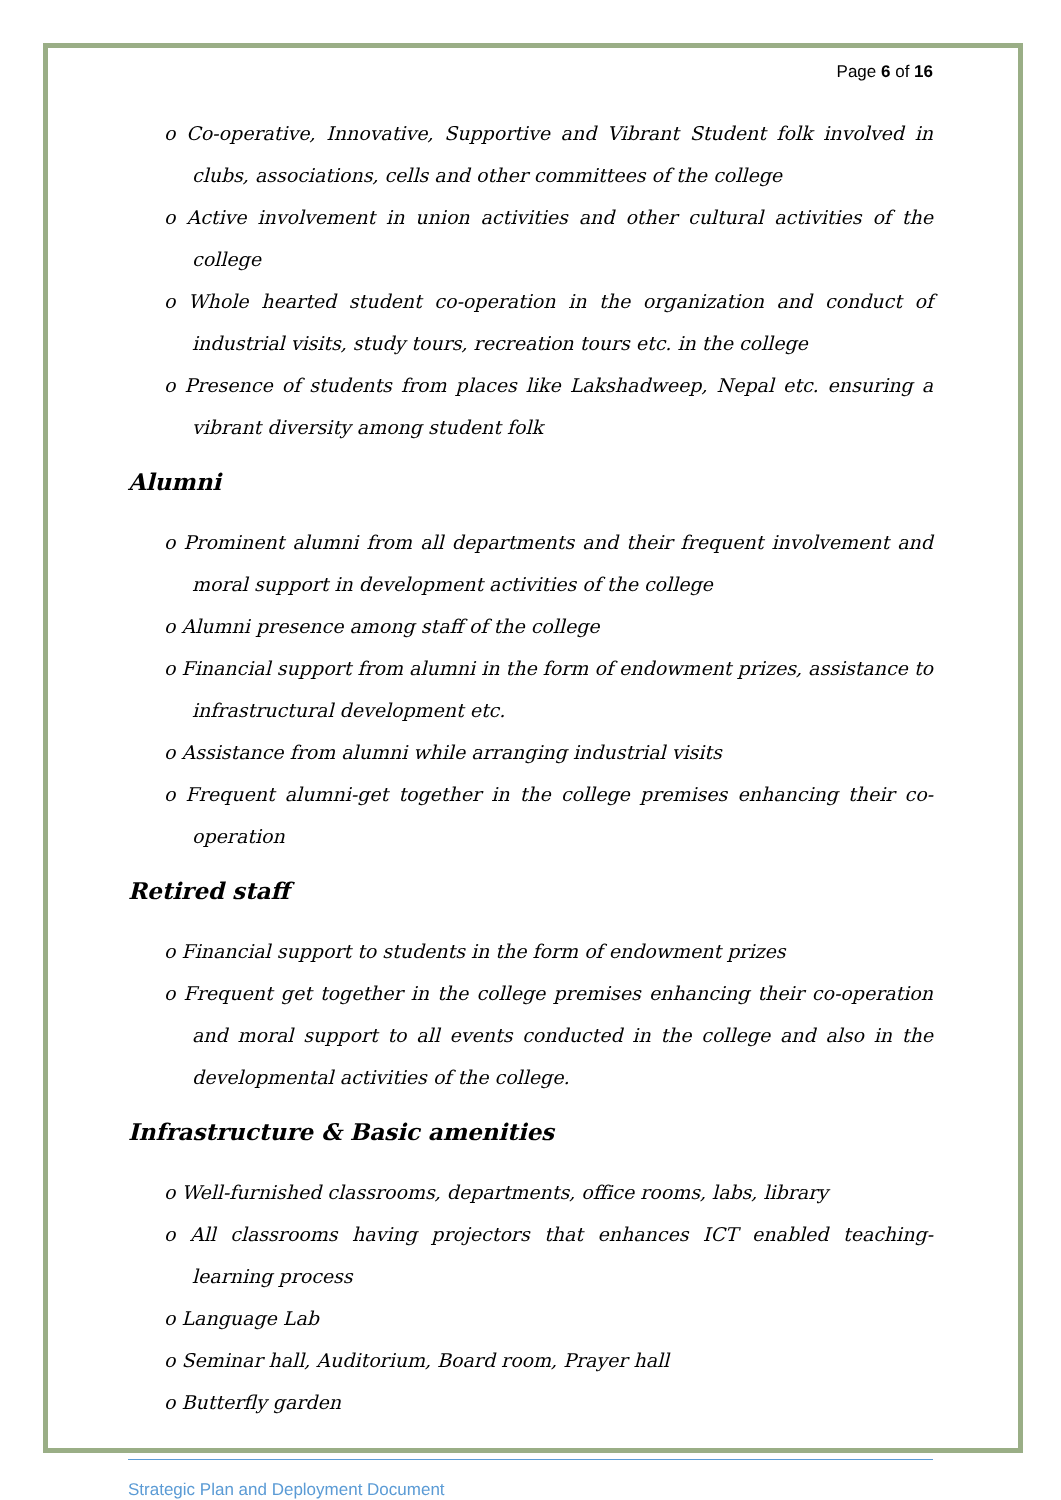Page 6 of 16
o Co-operative, Innovative, Supportive and Vibrant Student folk involved in clubs, associations, cells and other committees of the college
o Active involvement in union activities and other cultural activities of the college
o Whole hearted student co-operation in the organization and conduct of industrial visits, study tours, recreation tours etc. in the college
o Presence of students from places like Lakshadweep, Nepal etc. ensuring a vibrant diversity among student folk
Alumni
o Prominent alumni from all departments and their frequent involvement and moral support in development activities of the college
o Alumni presence among staff of the college
o Financial support from alumni in the form of endowment prizes, assistance to infrastructural development etc.
o Assistance from alumni while arranging industrial visits
o Frequent alumni-get together in the college premises enhancing their co-operation
Retired staff
o Financial support to students in the form of endowment prizes
o Frequent get together in the college premises enhancing their co-operation and moral support to all events conducted in the college and also in the developmental activities of the college.
Infrastructure & Basic amenities
o Well-furnished classrooms, departments, office rooms, labs, library
o All classrooms having projectors that enhances ICT enabled teaching- learning process
o Language Lab
o Seminar hall, Auditorium, Board room, Prayer hall
o Butterfly garden
Strategic Plan and Deployment Document